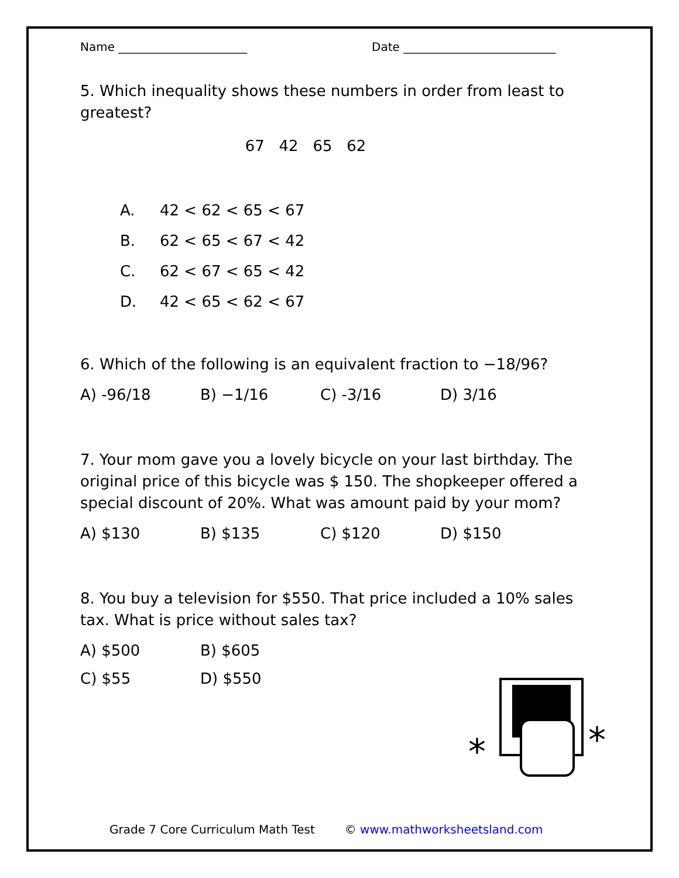Name ______________________ Date __________________________
5. Which inequality shows these numbers in order from least to greatest?
67 42 65 62
A. 42 < 62 < 65 < 67
B. 62 < 65 < 67 < 42
C. 62 < 67 < 65 < 42
D. 42 < 65 < 62 < 67
6. Which of the following is an equivalent fraction to −18/96?
A) -96/18 B) −1/16 C) -3/16 D) 3/16
7. Your mom gave you a lovely bicycle on your last birthday. The original price of this bicycle was $ 150. The shopkeeper offered a special discount of 20%. What was amount paid by your mom?
A) $130 B) $135 C) $120 D) $150
8. You buy a television for $550. That price included a 10% sales tax. What is price without sales tax?
A) $500 B) $605
C) $55 D) $550
*
*
Grade 7 Core Curriculum Math Test © www.mathworksheetsland.com